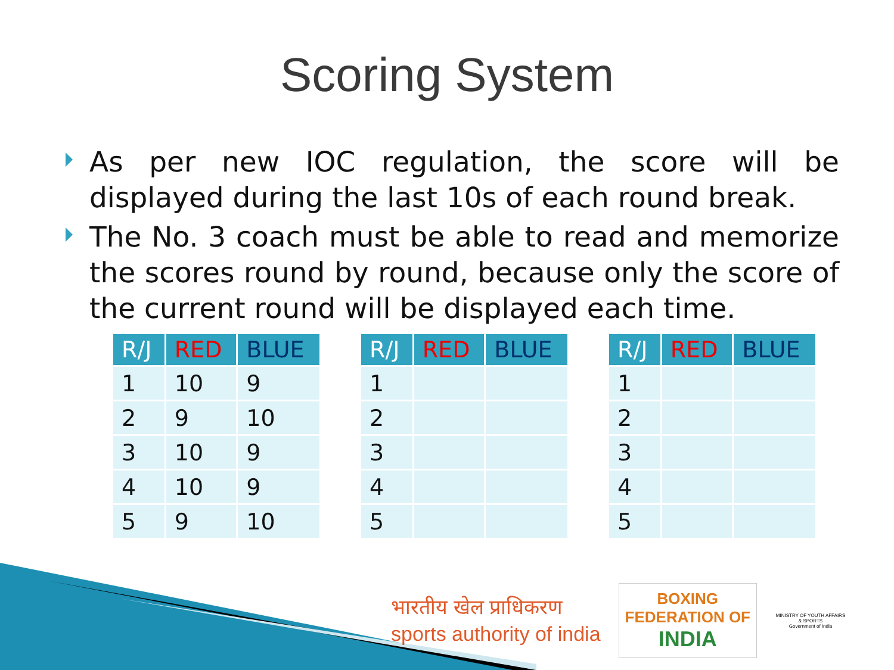Scoring System
As per new IOC regulation, the score will be displayed during the last 10s of each round break.
The No. 3 coach must be able to read and memorize the scores round by round, because only the score of the current round will be displayed each time.
| R/J | RED | BLUE |
| --- | --- | --- |
| 1 | 10 | 9 |
| 2 | 9 | 10 |
| 3 | 10 | 9 |
| 4 | 10 | 9 |
| 5 | 9 | 10 |
| R/J | RED | BLUE |
| --- | --- | --- |
| 1 | | |
| 2 | | |
| 3 | | |
| 4 | | |
| 5 | | |
| R/J | RED | BLUE |
| --- | --- | --- |
| 1 | | |
| 2 | | |
| 3 | | |
| 4 | | |
| 5 | | |
भारतीय खेल प्राधिकरण
sports authority of india
BOXING
FEDERATION OF
INDIA
MINISTRY OF YOUTH AFFAIRS & SPORTS
Government of India